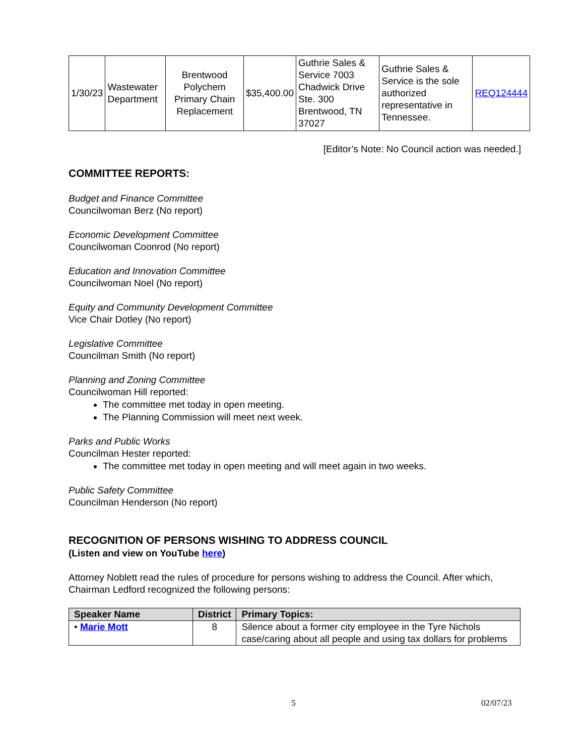| 1/30/23 | Wastewater Department | Brentwood Polychem Primary Chain Replacement | $35,400.00 | Guthrie Sales & Service 7003 Chadwick Drive Ste. 300 Brentwood, TN 37027 | Guthrie Sales & Service is the sole authorized representative in Tennessee. | REQ124444 |
[Editor’s Note: No Council action was needed.]
COMMITTEE REPORTS:
Budget and Finance Committee
Councilwoman Berz (No report)
Economic Development Committee
Councilwoman Coonrod (No report)
Education and Innovation Committee
Councilwoman Noel (No report)
Equity and Community Development Committee
Vice Chair Dotley (No report)
Legislative Committee
Councilman Smith (No report)
Planning and Zoning Committee
Councilwoman Hill reported:
The committee met today in open meeting.
The Planning Commission will meet next week.
Parks and Public Works
Councilman Hester reported:
The committee met today in open meeting and will meet again in two weeks.
Public Safety Committee
Councilman Henderson (No report)
RECOGNITION OF PERSONS WISHING TO ADDRESS COUNCIL
(Listen and view on YouTube here)
Attorney Noblett read the rules of procedure for persons wishing to address the Council. After which, Chairman Ledford recognized the following persons:
| Speaker Name | District | Primary Topics: |
| --- | --- | --- |
| • Marie Mott | 8 | Silence about a former city employee in the Tyre Nichols case/caring about all people and using tax dollars for problems |
5 02/07/23